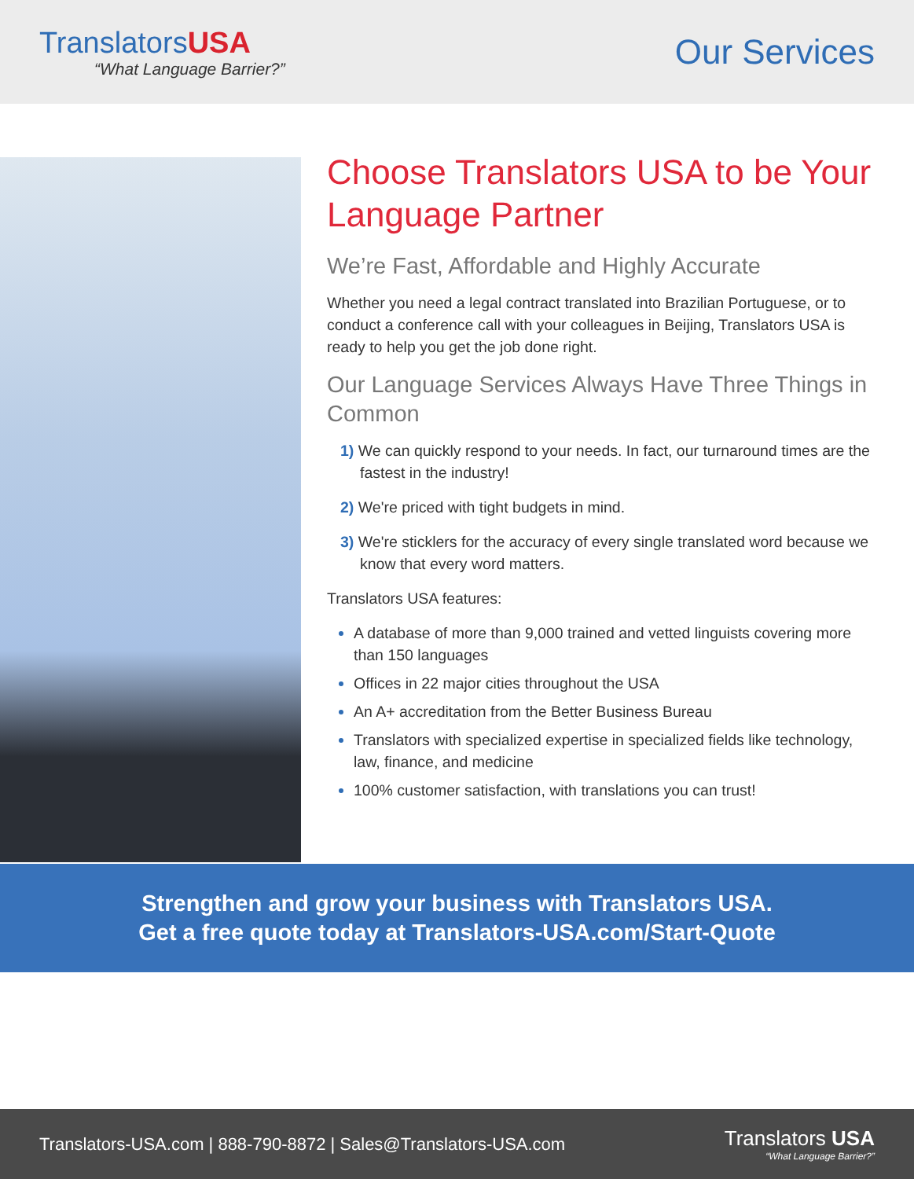TranslatorsUSA
“What Language Barrier?”
Our Services
Choose Translators USA to be Your Language Partner
We’re Fast, Affordable and Highly Accurate
Whether you need a legal contract translated into Brazilian Portuguese, or to conduct a conference call with your colleagues in Beijing, Translators USA is ready to help you get the job done right.
Our Language Services Always Have Three Things in Common
1) We can quickly respond to your needs. In fact, our turnaround times are the fastest in the industry!
2) We're priced with tight budgets in mind.
3) We're sticklers for the accuracy of every single translated word because we know that every word matters.
Translators USA features:
A database of more than 9,000 trained and vetted linguists covering more than 150 languages
Offices in 22 major cities throughout the USA
An A+ accreditation from the Better Business Bureau
Translators with specialized expertise in specialized fields like technology, law, finance, and medicine
100% customer satisfaction, with translations you can trust!
Strengthen and grow your business with Translators USA.
Get a free quote today at Translators-USA.com/Start-Quote
Translators-USA.com | 888-790-8872 | Sales@Translators-USA.com
Translators USA
“What Language Barrier?”